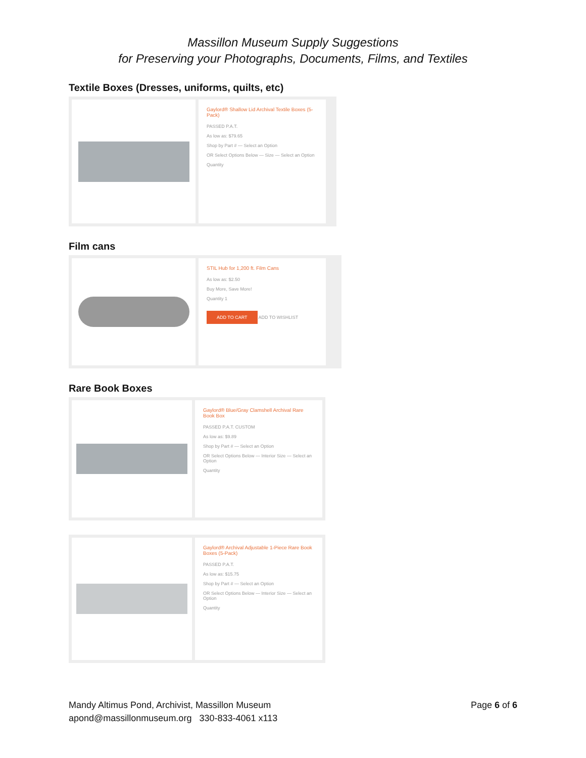Massillon Museum Supply Suggestions
for Preserving your Photographs, Documents, Films, and Textiles
Textile Boxes (Dresses, uniforms, quilts, etc)
Gaylord® Shallow Lid Archival Textile Boxes (5-Pack)
PASSED P.A.T.
As low as: $79.65
Shop by Part # — Select an Option
OR Select Options Below — Size — Select an Option
Quantity
Film cans
STIL Hub for 1,200 ft. Film Cans
As low as: $2.50
Buy More, Save More!
Quantity 1
ADD TO CART ADD TO WISHLIST
Rare Book Boxes
Gaylord® Blue/Gray Clamshell Archival Rare Book Box
PASSED P.A.T. CUSTOM
As low as: $9.89
Shop by Part # — Select an Option
OR Select Options Below — Interior Size — Select an Option
Quantity
Gaylord® Archival Adjustable 1-Piece Rare Book Boxes (5-Pack)
PASSED P.A.T.
As low as: $15.75
Shop by Part # — Select an Option
OR Select Options Below — Interior Size — Select an Option
Quantity
Mandy Altimus Pond, Archivist, Massillon Museum
Page 6 of 6
apond@massillonmuseum.org 330-833-4061 x113